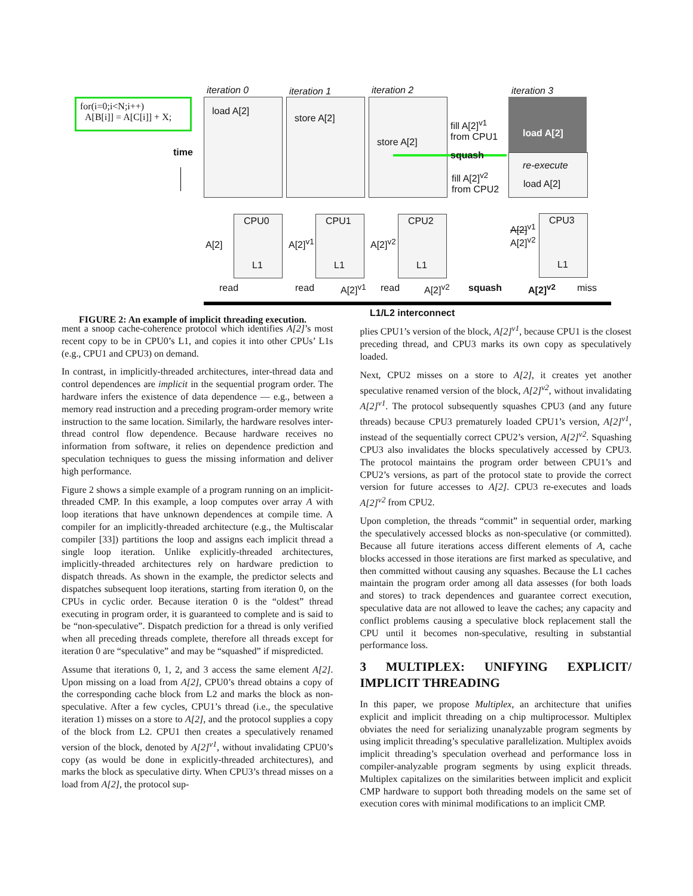for(i=0;i<N;i++)
A[B[i]] = A[C[i]] + X;
time
iteration 0 iteration 1 iteration 2 iteration 3
load A[2]
store A[2]
store A[2]
load A[2]
re-execute
load A[2]
fill A[2]<sup>v1</sup>
from CPU1
squash
fill A[2]<sup>v2</sup>
from CPU2
CPU0
L1
A[2]
CPU1
L1
A[2]<sup>v1</sup>
CPU2
L1
A[2]<sup>v2</sup>
CPU3
L1
A[2]<sup>v1</sup>
A[2]<sup>v2</sup>
read read A[2]<sup>v1</sup> read A[2]<sup>v2</sup> squash A[2]<sup>v2</sup> miss
L1/L2 interconnect
FIGURE 2: An example of implicit threading execution.
ment a snoop cache-coherence protocol which identifies A[2]’s most recent copy to be in CPU0’s L1, and copies it into other CPUs’ L1s (e.g., CPU1 and CPU3) on demand.
In contrast, in implicitly-threaded architectures, inter-thread data and control dependences are implicit in the sequential program order. The hardware infers the existence of data dependence — e.g., between a memory read instruction and a preceding program-order memory write instruction to the same location. Similarly, the hardware resolves inter-thread control flow dependence. Because hardware receives no information from software, it relies on dependence prediction and speculation techniques to guess the missing information and deliver high performance.
Figure 2 shows a simple example of a program running on an implicit-threaded CMP. In this example, a loop computes over array A with loop iterations that have unknown dependences at compile time. A compiler for an implicitly-threaded architecture (e.g., the Multiscalar compiler [33]) partitions the loop and assigns each implicit thread a single loop iteration. Unlike explicitly-threaded architectures, implicitly-threaded architectures rely on hardware prediction to dispatch threads. As shown in the example, the predictor selects and dispatches subsequent loop iterations, starting from iteration 0, on the CPUs in cyclic order. Because iteration 0 is the “oldest” thread executing in program order, it is guaranteed to complete and is said to be “non-speculative”. Dispatch prediction for a thread is only verified when all preceding threads complete, therefore all threads except for iteration 0 are “speculative” and may be “squashed” if mispredicted.
Assume that iterations 0, 1, 2, and 3 access the same element A[2]. Upon missing on a load from A[2], CPU0’s thread obtains a copy of the corresponding cache block from L2 and marks the block as non-speculative. After a few cycles, CPU1’s thread (i.e., the speculative iteration 1) misses on a store to A[2], and the protocol supplies a copy of the block from L2. CPU1 then creates a speculatively renamed version of the block, denoted by A[2]<sup>v1</sup>, without invalidating CPU0’s copy (as would be done in explicitly-threaded architectures), and marks the block as speculative dirty. When CPU3’s thread misses on a load from A[2], the protocol sup-
plies CPU1’s version of the block, A[2]<sup>v1</sup>, because CPU1 is the closest preceding thread, and CPU3 marks its own copy as speculatively loaded.
Next, CPU2 misses on a store to A[2], it creates yet another speculative renamed version of the block, A[2]<sup>v2</sup>, without invalidating A[2]<sup>v1</sup>. The protocol subsequently squashes CPU3 (and any future threads) because CPU3 prematurely loaded CPU1’s version, A[2]<sup>v1</sup>, instead of the sequentially correct CPU2’s version, A[2]<sup>v2</sup>. Squashing CPU3 also invalidates the blocks speculatively accessed by CPU3. The protocol maintains the program order between CPU1’s and CPU2’s versions, as part of the protocol state to provide the correct version for future accesses to A[2]. CPU3 re-executes and loads A[2]<sup>v2</sup> from CPU2.
Upon completion, the threads “commit” in sequential order, marking the speculatively accessed blocks as non-speculative (or committed). Because all future iterations access different elements of A, cache blocks accessed in those iterations are first marked as speculative, and then committed without causing any squashes. Because the L1 caches maintain the program order among all data assesses (for both loads and stores) to track dependences and guarantee correct execution, speculative data are not allowed to leave the caches; any capacity and conflict problems causing a speculative block replacement stall the CPU until it becomes non-speculative, resulting in substantial performance loss.
3 MULTIPLEX: UNIFYING EXPLICIT/ IMPLICIT THREADING
In this paper, we propose Multiplex, an architecture that unifies explicit and implicit threading on a chip multiprocessor. Multiplex obviates the need for serializing unanalyzable program segments by using implicit threading’s speculative parallelization. Multiplex avoids implicit threading’s speculation overhead and performance loss in compiler-analyzable program segments by using explicit threads. Multiplex capitalizes on the similarities between implicit and explicit CMP hardware to support both threading models on the same set of execution cores with minimal modifications to an implicit CMP.